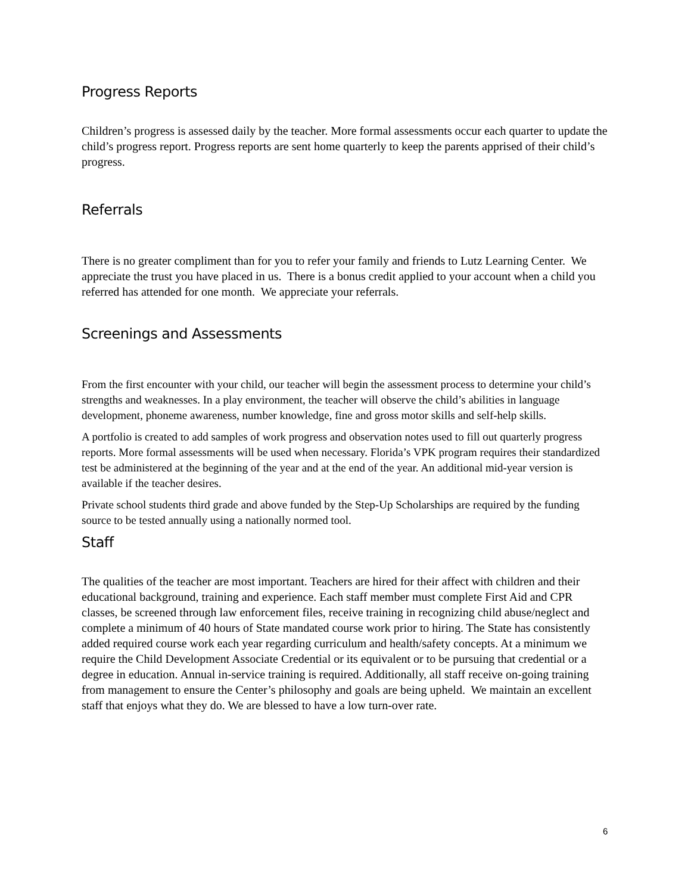Progress Reports
Children’s progress is assessed daily by the teacher. More formal assessments occur each quarter to update the child’s progress report. Progress reports are sent home quarterly to keep the parents apprised of their child’s progress.
Referrals
There is no greater compliment than for you to refer your family and friends to Lutz Learning Center. We appreciate the trust you have placed in us. There is a bonus credit applied to your account when a child you referred has attended for one month. We appreciate your referrals.
Screenings and Assessments
From the first encounter with your child, our teacher will begin the assessment process to determine your child’s strengths and weaknesses. In a play environment, the teacher will observe the child’s abilities in language development, phoneme awareness, number knowledge, fine and gross motor skills and self-help skills.
A portfolio is created to add samples of work progress and observation notes used to fill out quarterly progress reports. More formal assessments will be used when necessary. Florida’s VPK program requires their standardized test be administered at the beginning of the year and at the end of the year. An additional mid-year version is available if the teacher desires.
Private school students third grade and above funded by the Step-Up Scholarships are required by the funding source to be tested annually using a nationally normed tool.
Staff
The qualities of the teacher are most important. Teachers are hired for their affect with children and their educational background, training and experience. Each staff member must complete First Aid and CPR classes, be screened through law enforcement files, receive training in recognizing child abuse/neglect and complete a minimum of 40 hours of State mandated course work prior to hiring. The State has consistently added required course work each year regarding curriculum and health/safety concepts. At a minimum we require the Child Development Associate Credential or its equivalent or to be pursuing that credential or a degree in education. Annual in-service training is required. Additionally, all staff receive on-going training from management to ensure the Center’s philosophy and goals are being upheld. We maintain an excellent staff that enjoys what they do. We are blessed to have a low turn-over rate.
6